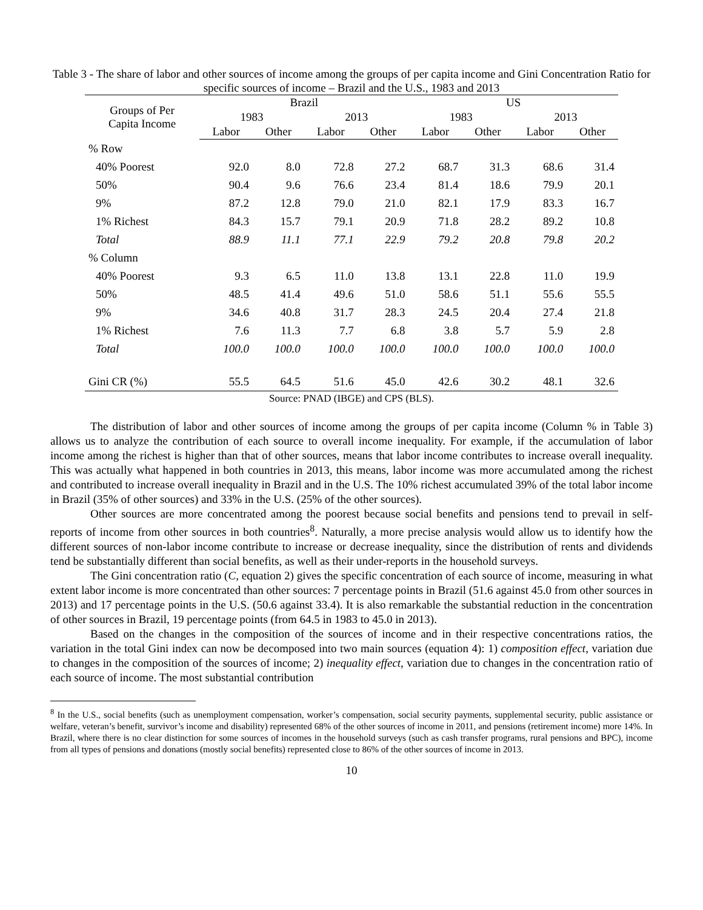Table 3 - The share of labor and other sources of income among the groups of per capita income and Gini Concentration Ratio for specific sources of income – Brazil and the U.S., 1983 and 2013
| Groups of Per Capita Income | Brazil | | | | US | | | |
| --- | --- | --- | --- | --- | --- | --- | --- | --- |
| | 1983 | | 2013 | | 1983 | | 2013 | |
| | Labor | Other | Labor | Other | Labor | Other | Labor | Other |
| % Row | | | | | | | | |
| 40% Poorest | 92.0 | 8.0 | 72.8 | 27.2 | 68.7 | 31.3 | 68.6 | 31.4 |
| 50% | 90.4 | 9.6 | 76.6 | 23.4 | 81.4 | 18.6 | 79.9 | 20.1 |
| 9% | 87.2 | 12.8 | 79.0 | 21.0 | 82.1 | 17.9 | 83.3 | 16.7 |
| 1% Richest | 84.3 | 15.7 | 79.1 | 20.9 | 71.8 | 28.2 | 89.2 | 10.8 |
| Total | 88.9 | 11.1 | 77.1 | 22.9 | 79.2 | 20.8 | 79.8 | 20.2 |
| % Column | | | | | | | | |
| 40% Poorest | 9.3 | 6.5 | 11.0 | 13.8 | 13.1 | 22.8 | 11.0 | 19.9 |
| 50% | 48.5 | 41.4 | 49.6 | 51.0 | 58.6 | 51.1 | 55.6 | 55.5 |
| 9% | 34.6 | 40.8 | 31.7 | 28.3 | 24.5 | 20.4 | 27.4 | 21.8 |
| 1% Richest | 7.6 | 11.3 | 7.7 | 6.8 | 3.8 | 5.7 | 5.9 | 2.8 |
| Total | 100.0 | 100.0 | 100.0 | 100.0 | 100.0 | 100.0 | 100.0 | 100.0 |
| Gini CR (%) | 55.5 | 64.5 | 51.6 | 45.0 | 42.6 | 30.2 | 48.1 | 32.6 |
Source: PNAD (IBGE) and CPS (BLS).
The distribution of labor and other sources of income among the groups of per capita income (Column % in Table 3) allows us to analyze the contribution of each source to overall income inequality. For example, if the accumulation of labor income among the richest is higher than that of other sources, means that labor income contributes to increase overall inequality. This was actually what happened in both countries in 2013, this means, labor income was more accumulated among the richest and contributed to increase overall inequality in Brazil and in the U.S. The 10% richest accumulated 39% of the total labor income in Brazil (35% of other sources) and 33% in the U.S. (25% of the other sources).
Other sources are more concentrated among the poorest because social benefits and pensions tend to prevail in self-reports of income from other sources in both countries<sup>8</sup>. Naturally, a more precise analysis would allow us to identify how the different sources of non-labor income contribute to increase or decrease inequality, since the distribution of rents and dividends tend be substantially different than social benefits, as well as their under-reports in the household surveys.
The Gini concentration ratio (C, equation 2) gives the specific concentration of each source of income, measuring in what extent labor income is more concentrated than other sources: 7 percentage points in Brazil (51.6 against 45.0 from other sources in 2013) and 17 percentage points in the U.S. (50.6 against 33.4). It is also remarkable the substantial reduction in the concentration of other sources in Brazil, 19 percentage points (from 64.5 in 1983 to 45.0 in 2013).
Based on the changes in the composition of the sources of income and in their respective concentrations ratios, the variation in the total Gini index can now be decomposed into two main sources (equation 4): 1) composition effect, variation due to changes in the composition of the sources of income; 2) inequality effect, variation due to changes in the concentration ratio of each source of income. The most substantial contribution
<sup>8</sup> In the U.S., social benefits (such as unemployment compensation, worker’s compensation, social security payments, supplemental security, public assistance or welfare, veteran’s benefit, survivor’s income and disability) represented 68% of the other sources of income in 2011, and pensions (retirement income) more 14%. In Brazil, where there is no clear distinction for some sources of incomes in the household surveys (such as cash transfer programs, rural pensions and BPC), income from all types of pensions and donations (mostly social benefits) represented close to 86% of the other sources of income in 2013.
10